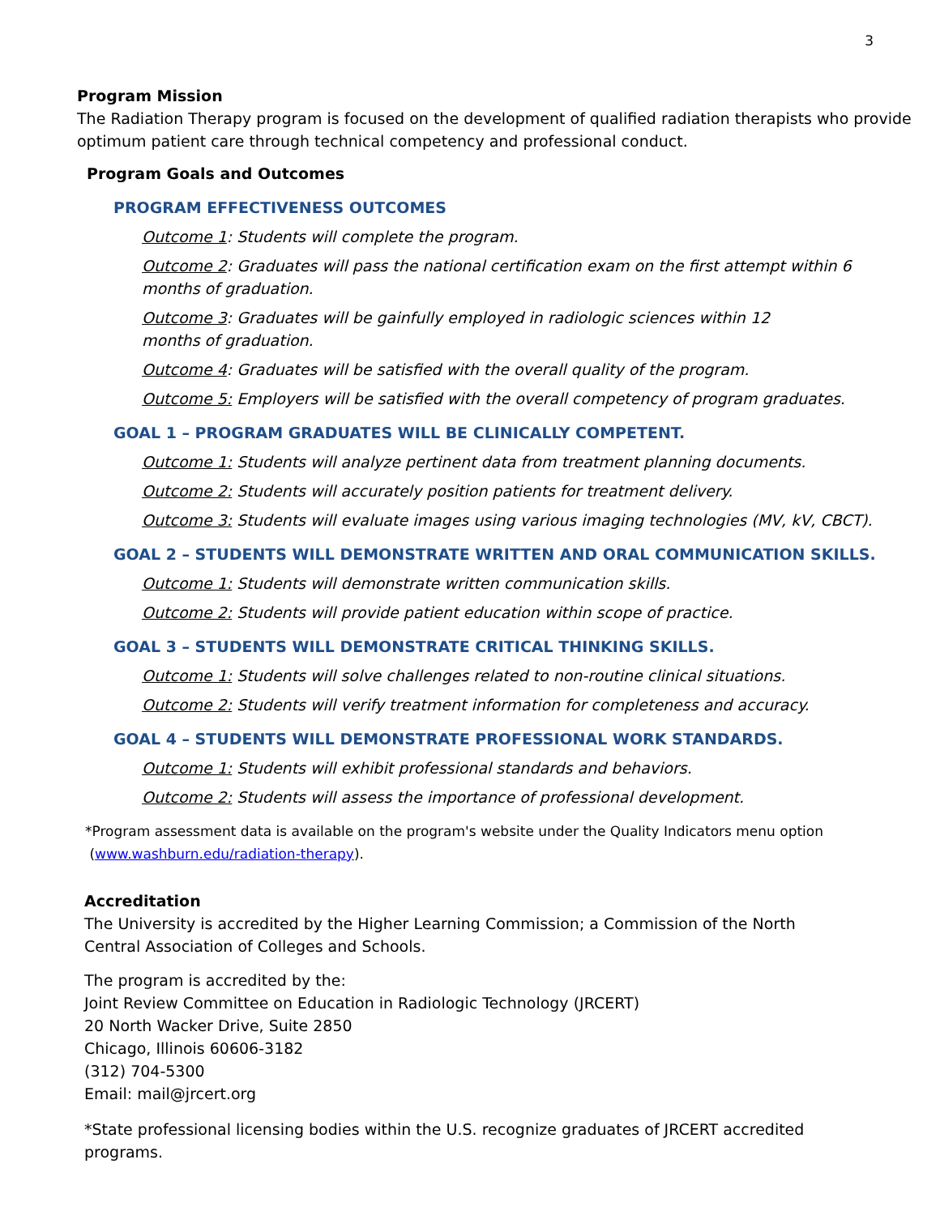3
Program Mission
The Radiation Therapy program is focused on the development of qualified radiation therapists who provide optimum patient care through technical competency and professional conduct.
Program Goals and Outcomes
PROGRAM EFFECTIVENESS OUTCOMES
Outcome 1: Students will complete the program.
Outcome 2: Graduates will pass the national certification exam on the first attempt within 6 months of graduation.
Outcome 3: Graduates will be gainfully employed in radiologic sciences within 12 months of graduation.
Outcome 4: Graduates will be satisfied with the overall quality of the program.
Outcome 5: Employers will be satisfied with the overall competency of program graduates.
GOAL 1 – PROGRAM GRADUATES WILL BE CLINICALLY COMPETENT.
Outcome 1: Students will analyze pertinent data from treatment planning documents.
Outcome 2: Students will accurately position patients for treatment delivery.
Outcome 3: Students will evaluate images using various imaging technologies (MV, kV, CBCT).
GOAL 2 – STUDENTS WILL DEMONSTRATE WRITTEN AND ORAL COMMUNICATION SKILLS.
Outcome 1: Students will demonstrate written communication skills.
Outcome 2: Students will provide patient education within scope of practice.
GOAL 3 – STUDENTS WILL DEMONSTRATE CRITICAL THINKING SKILLS.
Outcome 1: Students will solve challenges related to non-routine clinical situations.
Outcome 2: Students will verify treatment information for completeness and accuracy.
GOAL 4 – STUDENTS WILL DEMONSTRATE PROFESSIONAL WORK STANDARDS.
Outcome 1: Students will exhibit professional standards and behaviors.
Outcome 2: Students will assess the importance of professional development.
*Program assessment data is available on the program's website under the Quality Indicators menu option
(www.washburn.edu/radiation-therapy).
Accreditation
The University is accredited by the Higher Learning Commission; a Commission of the North
Central Association of Colleges and Schools.
The program is accredited by the:
Joint Review Committee on Education in Radiologic Technology (JRCERT)
20 North Wacker Drive, Suite 2850
Chicago, Illinois 60606-3182
(312) 704-5300
Email: mail@jrcert.org
*State professional licensing bodies within the U.S. recognize graduates of JRCERT accredited
programs.